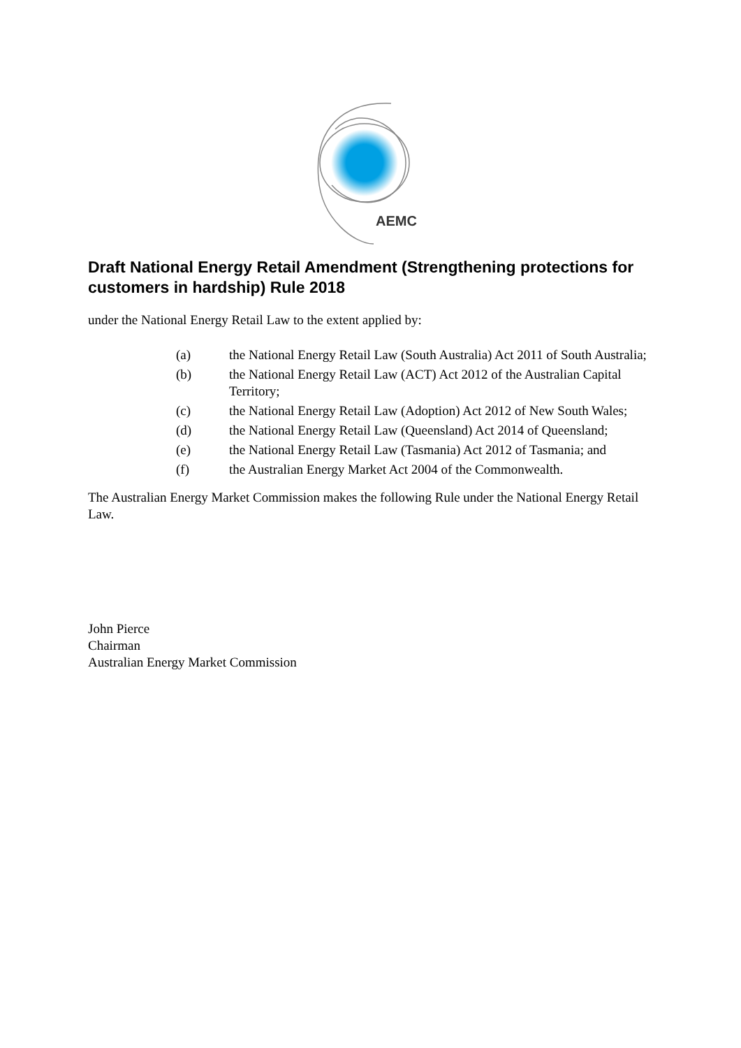AEMC
Draft National Energy Retail Amendment (Strengthening protections for customers in hardship) Rule 2018
under the National Energy Retail Law to the extent applied by:
(a) the National Energy Retail Law (South Australia) Act 2011 of South Australia;
(b) the National Energy Retail Law (ACT) Act 2012 of the Australian Capital Territory;
(c) the National Energy Retail Law (Adoption) Act 2012 of New South Wales;
(d) the National Energy Retail Law (Queensland) Act 2014 of Queensland;
(e) the National Energy Retail Law (Tasmania) Act 2012 of Tasmania; and
(f) the Australian Energy Market Act 2004 of the Commonwealth.
The Australian Energy Market Commission makes the following Rule under the National Energy Retail Law.
John Pierce
Chairman
Australian Energy Market Commission